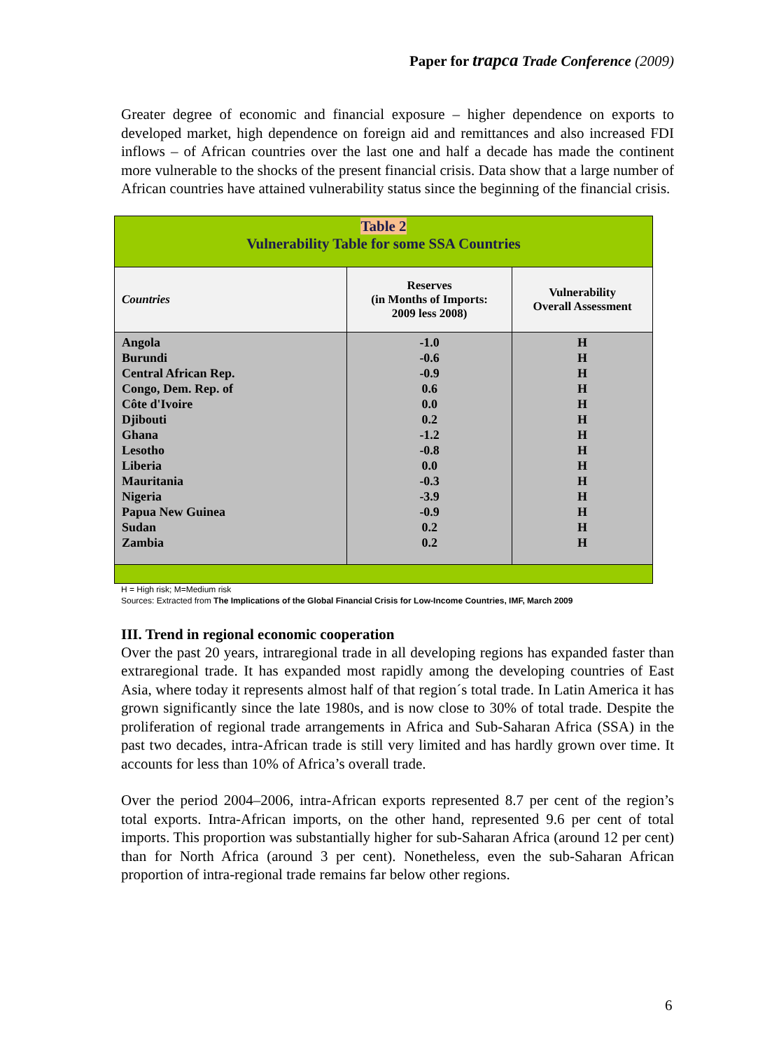Paper for trapca Trade Conference (2009)
Greater degree of economic and financial exposure – higher dependence on exports to developed market, high dependence on foreign aid and remittances and also increased FDI inflows – of African countries over the last one and half a decade has made the continent more vulnerable to the shocks of the present financial crisis. Data show that a large number of African countries have attained vulnerability status since the beginning of the financial crisis.
| Table 2 Vulnerability Table for some SSA Countries | | |
| Countries | Reserves (in Months of Imports: 2009 less 2008) | Vulnerability Overall Assessment |
| Angola Burundi Central African Rep. Congo, Dem. Rep. of Côte d'Ivoire Djibouti Ghana Lesotho Liberia Mauritania Nigeria Papua New Guinea Sudan Zambia | -1.0 -0.6 -0.9 0.6 0.0 0.2 -1.2 -0.8 0.0 -0.3 -3.9 -0.9 0.2 0.2 | H H H H H H H H H H H H H H |
H = High risk; M=Medium risk
Sources: Extracted from The Implications of the Global Financial Crisis for Low-Income Countries, IMF, March 2009
III. Trend in regional economic cooperation
Over the past 20 years, intraregional trade in all developing regions has expanded faster than extraregional trade. It has expanded most rapidly among the developing countries of East Asia, where today it represents almost half of that region´s total trade. In Latin America it has grown significantly since the late 1980s, and is now close to 30% of total trade. Despite the proliferation of regional trade arrangements in Africa and Sub-Saharan Africa (SSA) in the past two decades, intra-African trade is still very limited and has hardly grown over time. It accounts for less than 10% of Africa’s overall trade.
Over the period 2004–2006, intra-African exports represented 8.7 per cent of the region’s total exports. Intra-African imports, on the other hand, represented 9.6 per cent of total imports. This proportion was substantially higher for sub-Saharan Africa (around 12 per cent) than for North Africa (around 3 per cent). Nonetheless, even the sub-Saharan African proportion of intra-regional trade remains far below other regions.
6